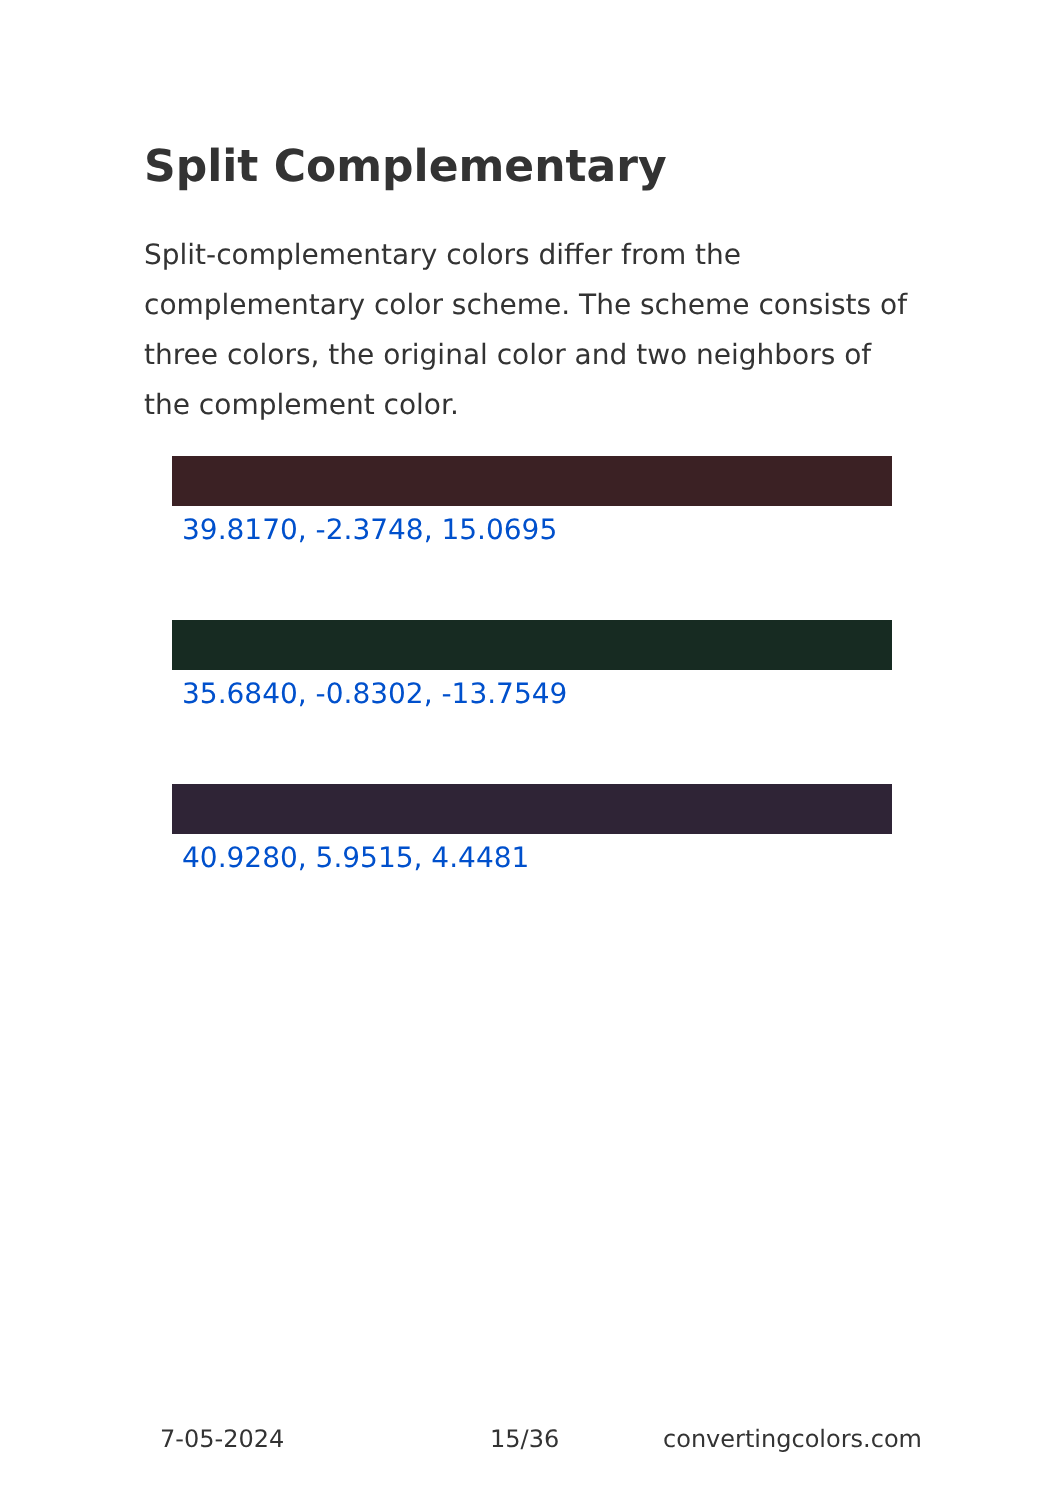Split Complementary
Split-complementary colors differ from the complementary color scheme. The scheme consists of three colors, the original color and two neighbors of the complement color.
39.8170, -2.3748, 15.0695
35.6840, -0.8302, -13.7549
40.9280, 5.9515, 4.4481
7-05-2024 15/36 convertingcolors.com